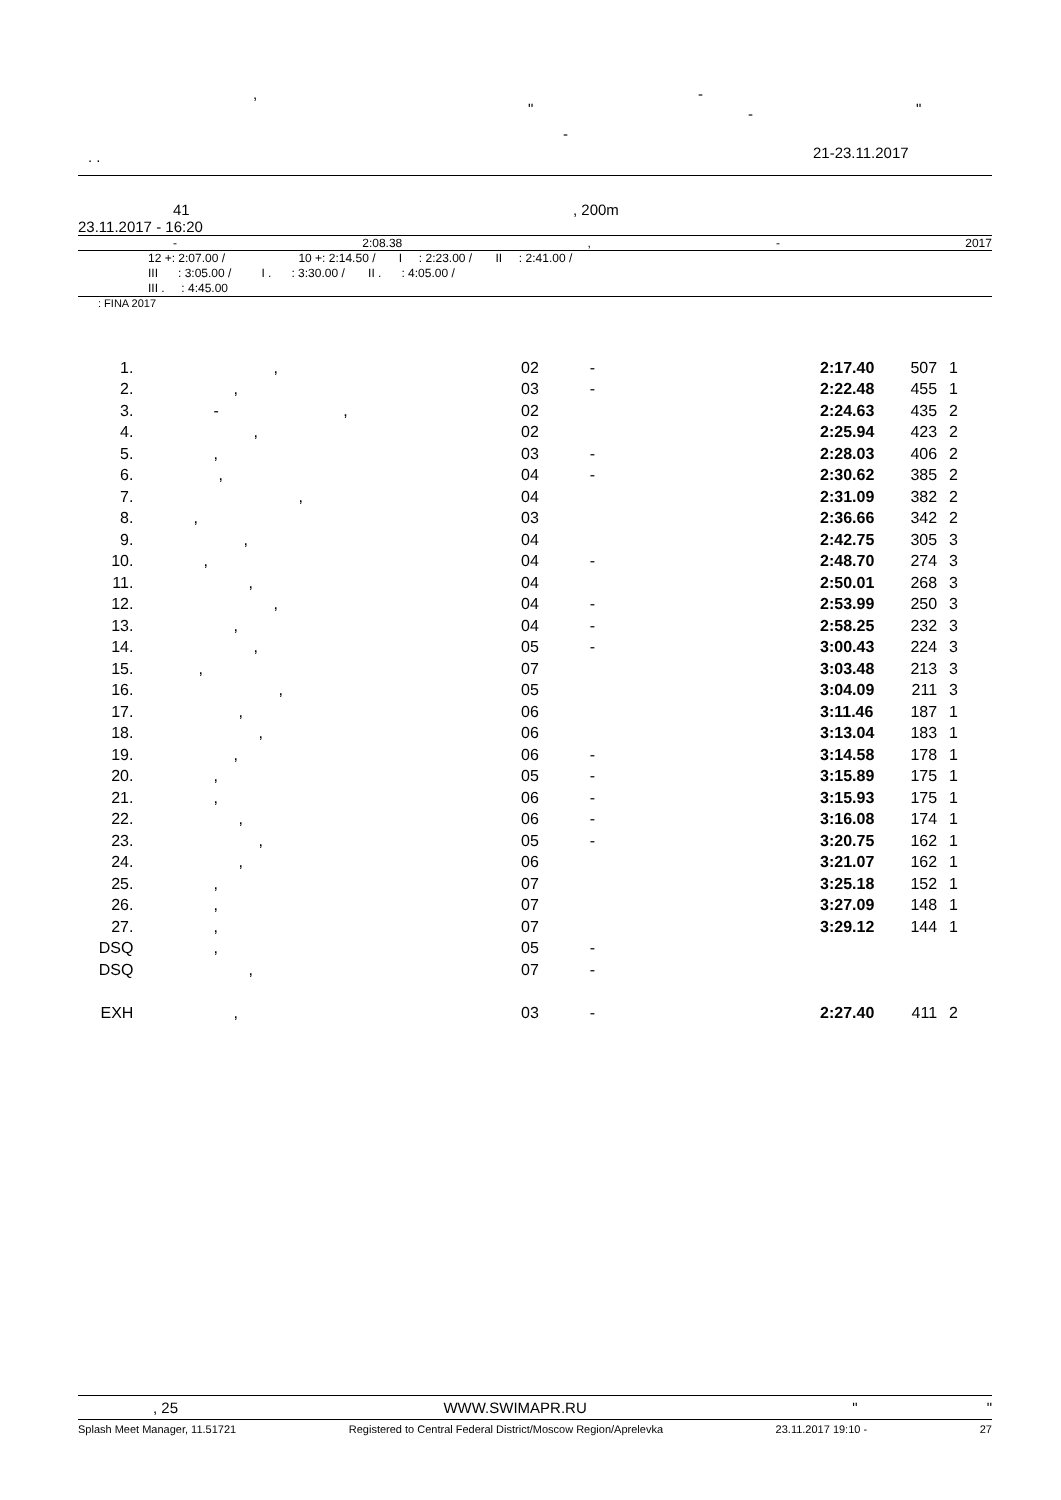, -
" - "
-
. . 21-23.11.2017
41, 200m
23.11.2017 - 16:20
- 2:08.38, - 2017
12 +: 2:07.00 / 10 +: 2:14.50 / I : 2:23.00 / II : 2:41.00 /
III : 3:05.00 / I . : 3:30.00 / II . : 4:05.00 /
III . : 4:45.00
: FINA 2017
| 1. | , | 02 | - | 2:17.40 | 507 | 1 |
| 2. | , | 03 | - | 2:22.48 | 455 | 1 |
| 3. | - , | 02 | | 2:24.63 | 435 | 2 |
| 4. | , | 02 | | 2:25.94 | 423 | 2 |
| 5. | , | 03 | - | 2:28.03 | 406 | 2 |
| 6. | , | 04 | - | 2:30.62 | 385 | 2 |
| 7. | , | 04 | | 2:31.09 | 382 | 2 |
| 8. | , | 03 | | 2:36.66 | 342 | 2 |
| 9. | , | 04 | | 2:42.75 | 305 | 3 |
| 10. | , | 04 | - | 2:48.70 | 274 | 3 |
| 11. | , | 04 | | 2:50.01 | 268 | 3 |
| 12. | , | 04 | - | 2:53.99 | 250 | 3 |
| 13. | , | 04 | - | 2:58.25 | 232 | 3 |
| 14. | , | 05 | - | 3:00.43 | 224 | 3 |
| 15. | , | 07 | | 3:03.48 | 213 | 3 |
| 16. | , | 05 | | 3:04.09 | 211 | 3 |
| 17. | , | 06 | | 3:11.46 | 187 | 1 |
| 18. | , | 06 | | 3:13.04 | 183 | 1 |
| 19. | , | 06 | - | 3:14.58 | 178 | 1 |
| 20. | , | 05 | - | 3:15.89 | 175 | 1 |
| 21. | , | 06 | - | 3:15.93 | 175 | 1 |
| 22. | , | 06 | - | 3:16.08 | 174 | 1 |
| 23. | , | 05 | - | 3:20.75 | 162 | 1 |
| 24. | , | 06 | | 3:21.07 | 162 | 1 |
| 25. | , | 07 | | 3:25.18 | 152 | 1 |
| 26. | , | 07 | | 3:27.09 | 148 | 1 |
| 27. | , | 07 | | 3:29.12 | 144 | 1 |
| DSQ | , | 05 | - | | | |
| DSQ | , | 07 | - | | | |
| EXH | , | 03 | - | 2:27.40 | 411 | 2 |
, 25 WWW.SWIMAPR.RU " "
Splash Meet Manager, 11.51721 Registered to Central Federal District/Moscow Region/Aprelevka 23.11.2017 19:10 - 27